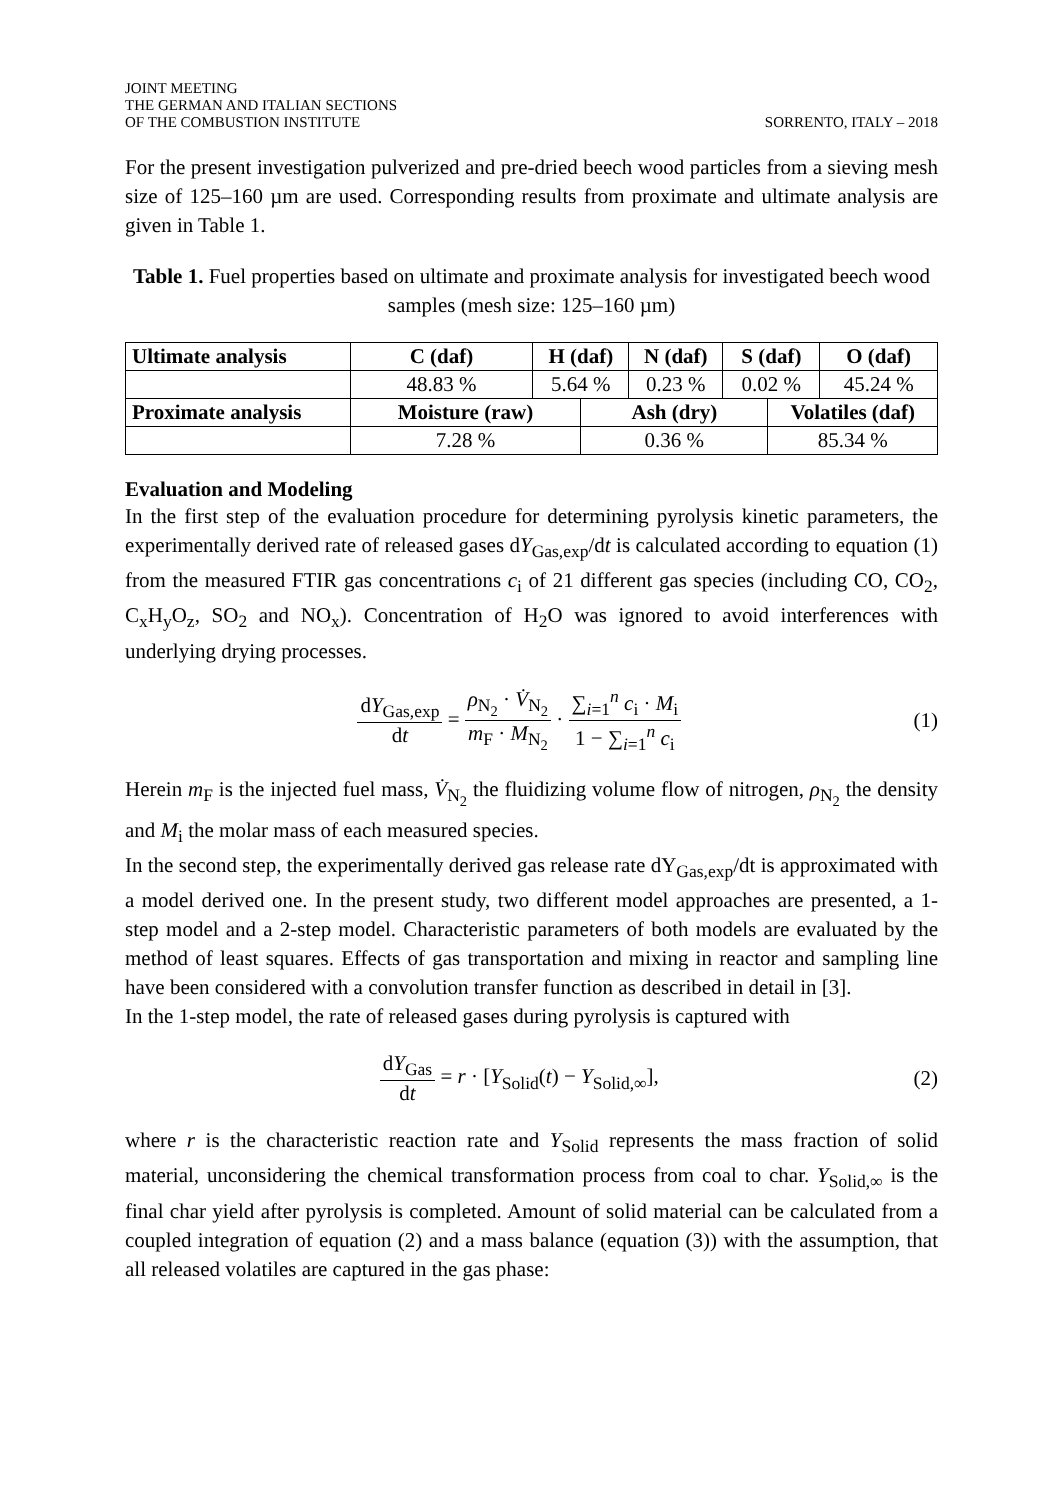JOINT MEETING
THE GERMAN AND ITALIAN SECTIONS
OF THE COMBUSTION INSTITUTE
SORRENTO, ITALY – 2018
For the present investigation pulverized and pre-dried beech wood particles from a sieving mesh size of 125–160 µm are used. Corresponding results from proximate and ultimate analysis are given in Table 1.
Table 1. Fuel properties based on ultimate and proximate analysis for investigated beech wood samples (mesh size: 125–160 µm)
| Ultimate analysis | C (daf) | H (daf) | | N (daf) | S (daf) | | O (daf) |
| --- | --- | --- | --- | --- | --- | --- | --- |
| | 48.83 % | 5.64 % | | 0.23 % | 0.02 % | | 45.24 % |
| Proximate analysis | Moisture (raw) | | Ash (dry) | | | Volatiles (daf) | |
| | 7.28 % | | 0.36 % | | | 85.34 % | |
Evaluation and Modeling
In the first step of the evaluation procedure for determining pyrolysis kinetic parameters, the experimentally derived rate of released gases dY<sub>Gas,exp</sub>/dt is calculated according to equation (1) from the measured FTIR gas concentrations c<sub>i</sub> of 21 different gas species (including CO, CO<sub>2</sub>, C<sub>x</sub>H<sub>y</sub>O<sub>z</sub>, SO<sub>2</sub> and NO<sub>x</sub>). Concentration of H<sub>2</sub>O was ignored to avoid interferences with underlying drying processes.
dY<sub>Gas,exp</sub> dt = ρ<sub>N<sub>2</sub></sub> · V̇<sub>N<sub>2</sub></sub> m<sub>F</sub> · M<sub>N<sub>2</sub></sub> · ∑<sub>i=1</sub><sup>n</sup> c<sub>i</sub> · M<sub>i</sub> 1 − ∑<sub>i=1</sub><sup>n</sup> c<sub>i</sub>
(1)
Herein m<sub>F</sub> is the injected fuel mass, V̇<sub>N<sub>2</sub></sub> the fluidizing volume flow of nitrogen, ρ<sub>N<sub>2</sub></sub> the density and M<sub>i</sub> the molar mass of each measured species.
In the second step, the experimentally derived gas release rate dY<sub>Gas,exp</sub>/dt is approximated with a model derived one. In the present study, two different model approaches are presented, a 1-step model and a 2-step model. Characteristic parameters of both models are evaluated by the method of least squares. Effects of gas transportation and mixing in reactor and sampling line have been considered with a convolution transfer function as described in detail in [3].
In the 1-step model, the rate of released gases during pyrolysis is captured with
dY<sub>Gas</sub> dt = r · [Y<sub>Solid</sub>(t) − Y<sub>Solid,∞</sub>],
(2)
where r is the characteristic reaction rate and Y<sub>Solid</sub> represents the mass fraction of solid material, unconsidering the chemical transformation process from coal to char. Y<sub>Solid,∞</sub> is the final char yield after pyrolysis is completed. Amount of solid material can be calculated from a coupled integration of equation (2) and a mass balance (equation (3)) with the assumption, that all released volatiles are captured in the gas phase: